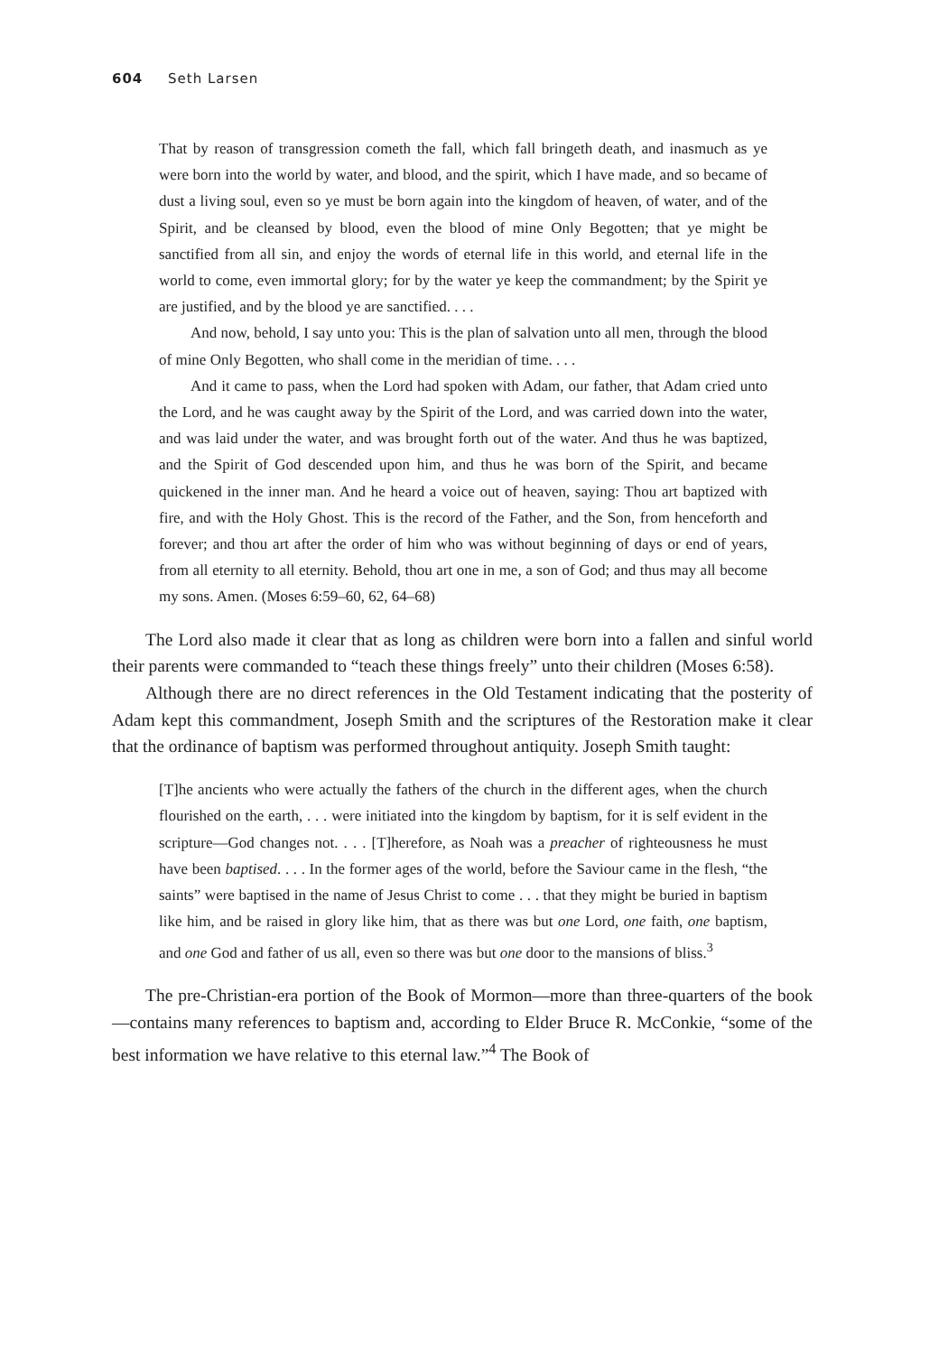604 Seth Larsen
That by reason of transgression cometh the fall, which fall bringeth death, and inasmuch as ye were born into the world by water, and blood, and the spirit, which I have made, and so became of dust a living soul, even so ye must be born again into the kingdom of heaven, of water, and of the Spirit, and be cleansed by blood, even the blood of mine Only Begotten; that ye might be sanctified from all sin, and enjoy the words of eternal life in this world, and eternal life in the world to come, even immortal glory; for by the water ye keep the commandment; by the Spirit ye are justified, and by the blood ye are sanctified. . . .
And now, behold, I say unto you: This is the plan of salvation unto all men, through the blood of mine Only Begotten, who shall come in the meridian of time. . . .
And it came to pass, when the Lord had spoken with Adam, our father, that Adam cried unto the Lord, and he was caught away by the Spirit of the Lord, and was carried down into the water, and was laid under the water, and was brought forth out of the water. And thus he was baptized, and the Spirit of God descended upon him, and thus he was born of the Spirit, and became quickened in the inner man. And he heard a voice out of heaven, saying: Thou art baptized with fire, and with the Holy Ghost. This is the record of the Father, and the Son, from henceforth and forever; and thou art after the order of him who was without beginning of days or end of years, from all eternity to all eternity. Behold, thou art one in me, a son of God; and thus may all become my sons. Amen. (Moses 6:59–60, 62, 64–68)
The Lord also made it clear that as long as children were born into a fallen and sinful world their parents were commanded to “teach these things freely” unto their children (Moses 6:58).
Although there are no direct references in the Old Testament indicating that the posterity of Adam kept this commandment, Joseph Smith and the scriptures of the Restoration make it clear that the ordinance of baptism was performed throughout antiquity. Joseph Smith taught:
[T]he ancients who were actually the fathers of the church in the different ages, when the church flourished on the earth, . . . were initiated into the kingdom by baptism, for it is self evident in the scripture—God changes not. . . . [T]herefore, as Noah was a preacher of righteousness he must have been baptised. . . . In the former ages of the world, before the Saviour came in the flesh, “the saints” were baptised in the name of Jesus Christ to come . . . that they might be buried in baptism like him, and be raised in glory like him, that as there was but one Lord, one faith, one baptism, and one God and father of us all, even so there was but one door to the mansions of bliss.<sup>3</sup>
The pre-Christian-era portion of the Book of Mormon—more than three-quarters of the book—contains many references to baptism and, according to Elder Bruce R. McConkie, “some of the best information we have relative to this eternal law.”<sup>4</sup> The Book of